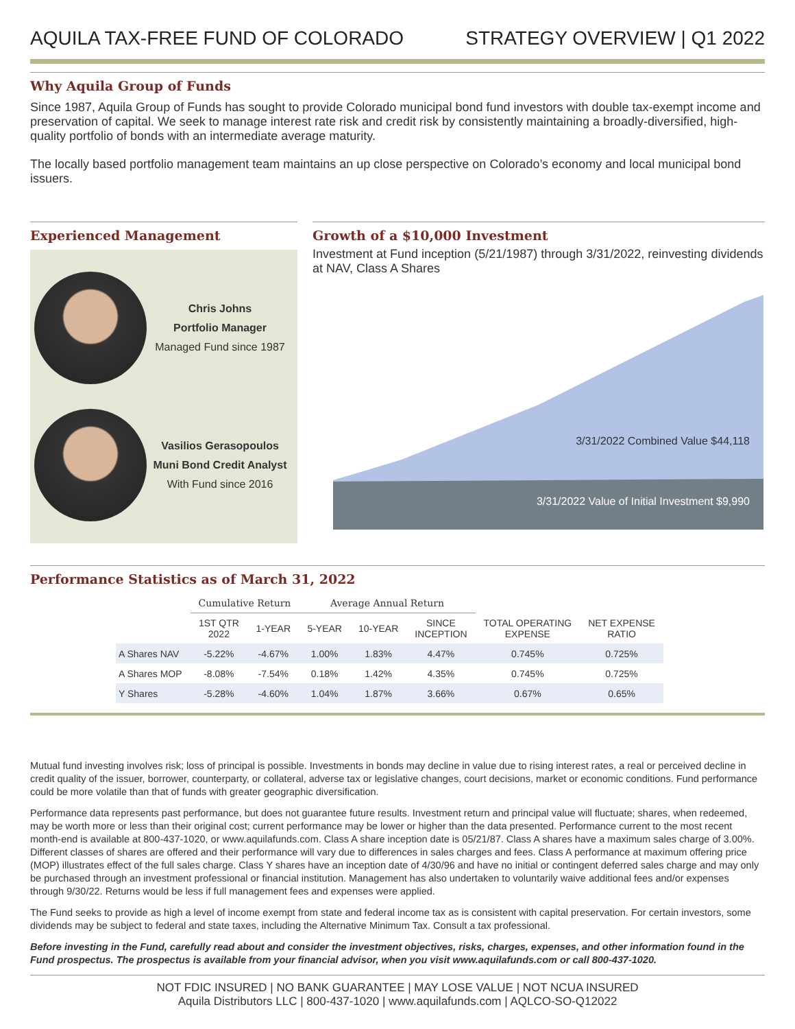AQUILA TAX-FREE FUND OF COLORADO STRATEGY OVERVIEW | Q1 2022
Why Aquila Group of Funds
Since 1987, Aquila Group of Funds has sought to provide Colorado municipal bond fund investors with double tax-exempt income and preservation of capital. We seek to manage interest rate risk and credit risk by consistently maintaining a broadly-diversified, high-quality portfolio of bonds with an intermediate average maturity.
The locally based portfolio management team maintains an up close perspective on Colorado’s economy and local municipal bond issuers.
Experienced Management
Chris Johns
Portfolio Manager
Managed Fund since 1987
Vasilios Gerasopoulos
Muni Bond Credit Analyst
With Fund since 2016
Growth of a $10,000 Investment
Investment at Fund inception (5/21/1987) through 3/31/2022, reinvesting dividends at NAV, Class A Shares
3/31/2022 Combined Value $44,118
3/31/2022 Value of Initial Investment $9,990
Performance Statistics as of March 31, 2022
| | Cumulative Return | | Average Annual Return | | | | |
| --- | --- | --- | --- | --- | --- | --- | --- |
| | 1ST QTR 2022 | 1-YEAR | 5-YEAR | 10-YEAR | SINCE INCEPTION | TOTAL OPERATING EXPENSE | NET EXPENSE RATIO |
| A Shares NAV | -5.22% | -4.67% | 1.00% | 1.83% | 4.47% | 0.745% | 0.725% |
| A Shares MOP | -8.08% | -7.54% | 0.18% | 1.42% | 4.35% | 0.745% | 0.725% |
| Y Shares | -5.28% | -4.60% | 1.04% | 1.87% | 3.66% | 0.67% | 0.65% |
Mutual fund investing involves risk; loss of principal is possible. Investments in bonds may decline in value due to rising interest rates, a real or perceived decline in credit quality of the issuer, borrower, counterparty, or collateral, adverse tax or legislative changes, court decisions, market or economic conditions. Fund performance could be more volatile than that of funds with greater geographic diversification.
Performance data represents past performance, but does not guarantee future results. Investment return and principal value will fluctuate; shares, when redeemed, may be worth more or less than their original cost; current performance may be lower or higher than the data presented. Performance current to the most recent month-end is available at 800-437-1020, or www.aquilafunds.com. Class A share inception date is 05/21/87. Class A shares have a maximum sales charge of 3.00%. Different classes of shares are offered and their performance will vary due to differences in sales charges and fees. Class A performance at maximum offering price (MOP) illustrates effect of the full sales charge. Class Y shares have an inception date of 4/30/96 and have no initial or contingent deferred sales charge and may only be purchased through an investment professional or financial institution. Management has also undertaken to voluntarily waive additional fees and/or expenses through 9/30/22. Returns would be less if full management fees and expenses were applied.
The Fund seeks to provide as high a level of income exempt from state and federal income tax as is consistent with capital preservation. For certain investors, some dividends may be subject to federal and state taxes, including the Alternative Minimum Tax. Consult a tax professional.
Before investing in the Fund, carefully read about and consider the investment objectives, risks, charges, expenses, and other information found in the Fund prospectus. The prospectus is available from your financial advisor, when you visit www.aquilafunds.com or call 800-437-1020.
NOT FDIC INSURED | NO BANK GUARANTEE | MAY LOSE VALUE | NOT NCUA INSURED
Aquila Distributors LLC | 800-437-1020 | www.aquilafunds.com | AQLCO-SO-Q12022